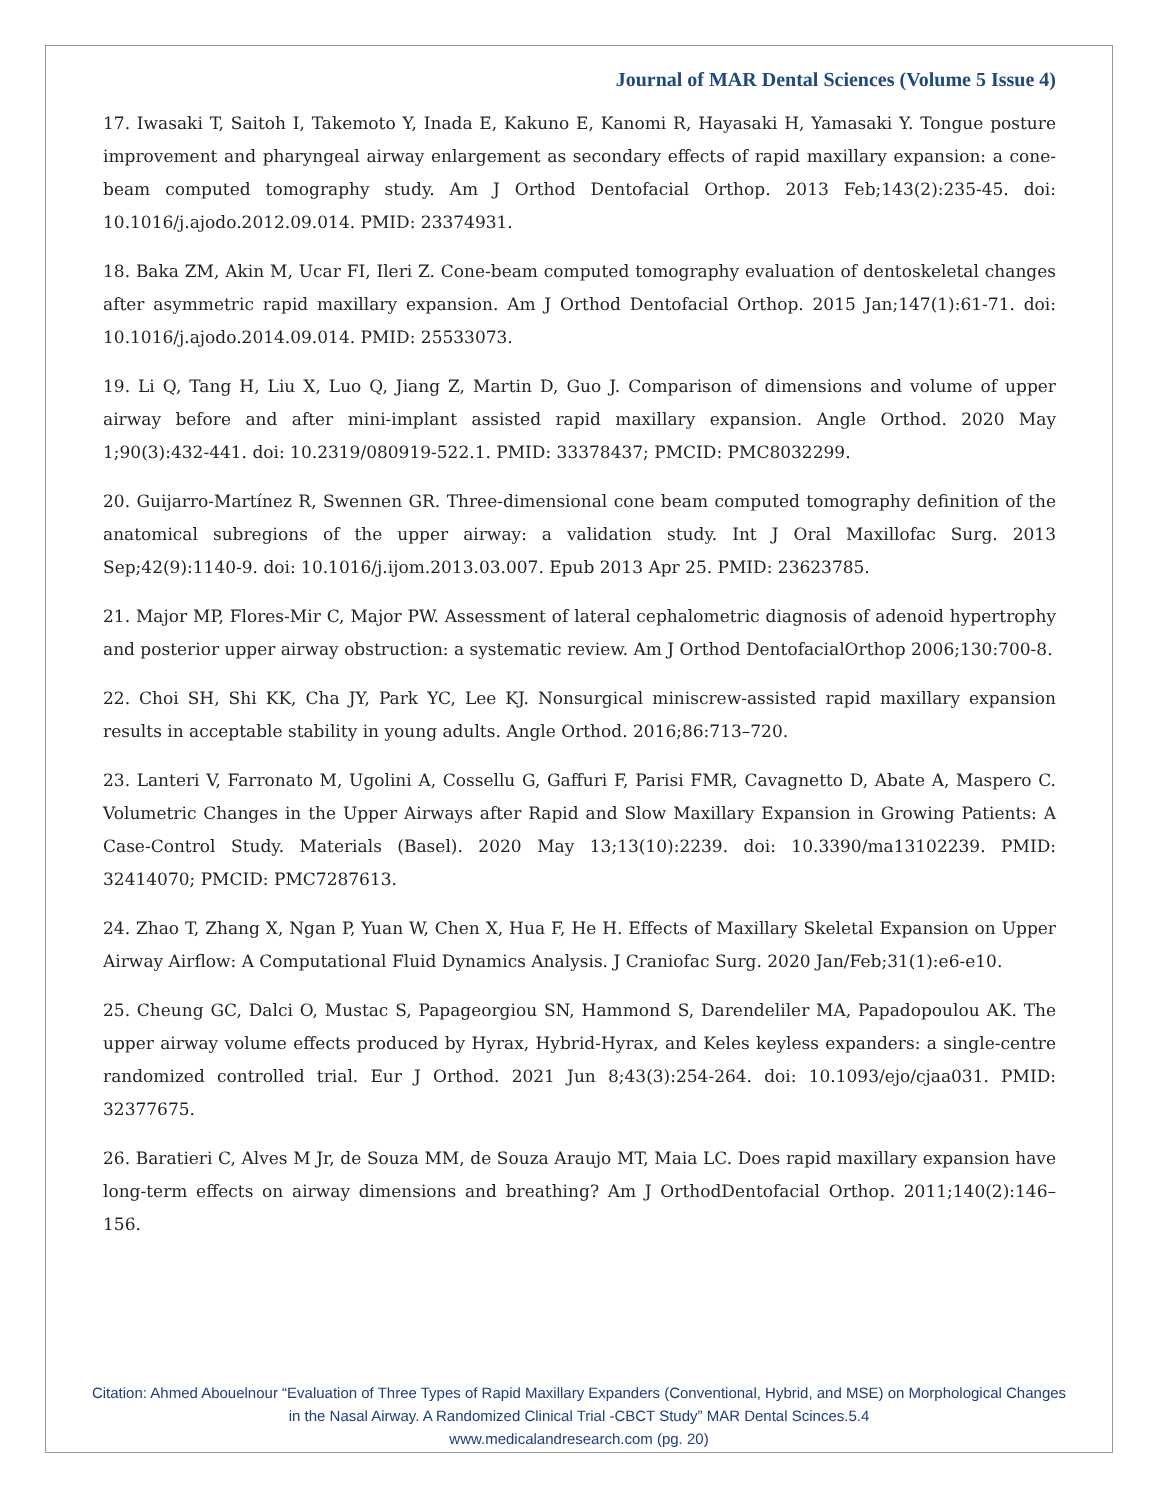Journal of MAR Dental Sciences (Volume 5 Issue 4)
17. Iwasaki T, Saitoh I, Takemoto Y, Inada E, Kakuno E, Kanomi R, Hayasaki H, Yamasaki Y. Tongue posture improvement and pharyngeal airway enlargement as secondary effects of rapid maxillary expansion: a cone-beam computed tomography study. Am J Orthod Dentofacial Orthop. 2013 Feb;143(2):235-45. doi: 10.1016/j.ajodo.2012.09.014. PMID: 23374931.
18. Baka ZM, Akin M, Ucar FI, Ileri Z. Cone-beam computed tomography evaluation of dentoskeletal changes after asymmetric rapid maxillary expansion. Am J Orthod Dentofacial Orthop. 2015 Jan;147(1):61-71. doi: 10.1016/j.ajodo.2014.09.014. PMID: 25533073.
19. Li Q, Tang H, Liu X, Luo Q, Jiang Z, Martin D, Guo J. Comparison of dimensions and volume of upper airway before and after mini-implant assisted rapid maxillary expansion. Angle Orthod. 2020 May 1;90(3):432-441. doi: 10.2319/080919-522.1. PMID: 33378437; PMCID: PMC8032299.
20. Guijarro-Martínez R, Swennen GR. Three-dimensional cone beam computed tomography definition of the anatomical subregions of the upper airway: a validation study. Int J Oral Maxillofac Surg. 2013 Sep;42(9):1140-9. doi: 10.1016/j.ijom.2013.03.007. Epub 2013 Apr 25. PMID: 23623785.
21. Major MP, Flores-Mir C, Major PW. Assessment of lateral cephalometric diagnosis of adenoid hypertrophy and posterior upper airway obstruction: a systematic review. Am J Orthod DentofacialOrthop 2006;130:700-8.
22. Choi SH, Shi KK, Cha JY, Park YC, Lee KJ. Nonsurgical miniscrew-assisted rapid maxillary expansion results in acceptable stability in young adults. Angle Orthod. 2016;86:713–720.
23. Lanteri V, Farronato M, Ugolini A, Cossellu G, Gaffuri F, Parisi FMR, Cavagnetto D, Abate A, Maspero C. Volumetric Changes in the Upper Airways after Rapid and Slow Maxillary Expansion in Growing Patients: A Case-Control Study. Materials (Basel). 2020 May 13;13(10):2239. doi: 10.3390/ma13102239. PMID: 32414070; PMCID: PMC7287613.
24. Zhao T, Zhang X, Ngan P, Yuan W, Chen X, Hua F, He H. Effects of Maxillary Skeletal Expansion on Upper Airway Airflow: A Computational Fluid Dynamics Analysis. J Craniofac Surg. 2020 Jan/Feb;31(1):e6-e10.
25. Cheung GC, Dalci O, Mustac S, Papageorgiou SN, Hammond S, Darendeliler MA, Papadopoulou AK. The upper airway volume effects produced by Hyrax, Hybrid-Hyrax, and Keles keyless expanders: a single-centre randomized controlled trial. Eur J Orthod. 2021 Jun 8;43(3):254-264. doi: 10.1093/ejo/cjaa031. PMID: 32377675.
26. Baratieri C, Alves M Jr, de Souza MM, de Souza Araujo MT, Maia LC. Does rapid maxillary expansion have long-term effects on airway dimensions and breathing? Am J OrthodDentofacial Orthop. 2011;140(2):146–156.
Citation: Ahmed Abouelnour “Evaluation of Three Types of Rapid Maxillary Expanders (Conventional, Hybrid, and MSE) on Morphological Changes in the Nasal Airway. A Randomized Clinical Trial -CBCT Study” MAR Dental Scinces.5.4
www.medicalandresearch.com (pg. 20)